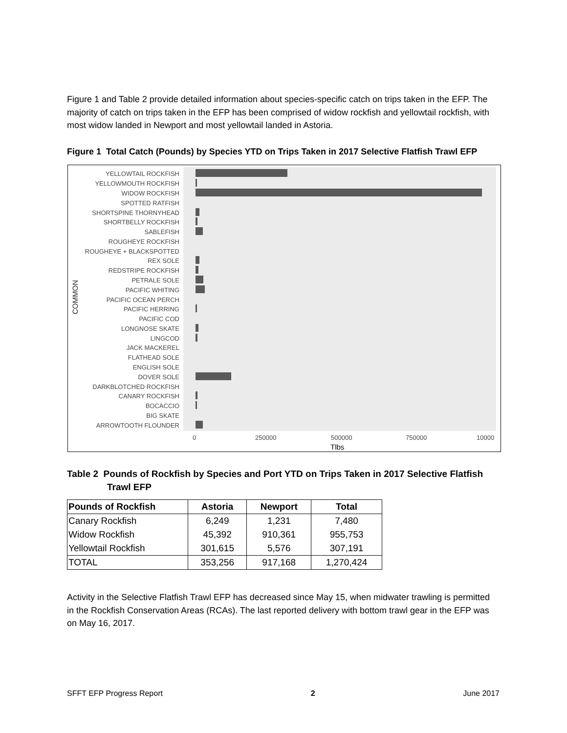Figure 1 and Table 2 provide detailed information about species-specific catch on trips taken in the EFP. The majority of catch on trips taken in the EFP has been comprised of widow rockfish and yellowtail rockfish, with most widow landed in Newport and most yellowtail landed in Astoria.
Figure 1 Total Catch (Pounds) by Species YTD on Trips Taken in 2017 Selective Flatfish Trawl EFP
COMMON
YELLOWTAIL ROCKFISH
YELLOWMOUTH ROCKFISH
WIDOW ROCKFISH
SPOTTED RATFISH
SHORTSPINE THORNYHEAD
SHORTBELLY ROCKFISH
SABLEFISH
ROUGHEYE ROCKFISH
ROUGHEYE + BLACKSPOTTED
REX SOLE
REDSTRIPE ROCKFISH
PETRALE SOLE
PACIFIC WHITING
PACIFIC OCEAN PERCH
PACIFIC HERRING
PACIFIC COD
LONGNOSE SKATE
LINGCOD
JACK MACKEREL
FLATHEAD SOLE
ENGLISH SOLE
DOVER SOLE
DARKBLOTCHED ROCKFISH
CANARY ROCKFISH
BOCACCIO
BIG SKATE
ARROWTOOTH FLOUNDER
0 250000 500000 750000 10000
Tlbs
Table 2 Pounds of Rockfish by Species and Port YTD on Trips Taken in 2017 Selective Flatfish
Trawl EFP
| Pounds of Rockfish | Astoria | Newport | Total |
| --- | --- | --- | --- |
| Canary Rockfish | 6,249 | 1,231 | 7,480 |
| Widow Rockfish | 45,392 | 910,361 | 955,753 |
| Yellowtail Rockfish | 301,615 | 5,576 | 307,191 |
| TOTAL | 353,256 | 917,168 | 1,270,424 |
Activity in the Selective Flatfish Trawl EFP has decreased since May 15, when midwater trawling is permitted in the Rockfish Conservation Areas (RCAs). The last reported delivery with bottom trawl gear in the EFP was on May 16, 2017.
SFFT EFP Progress Report 2 June 2017